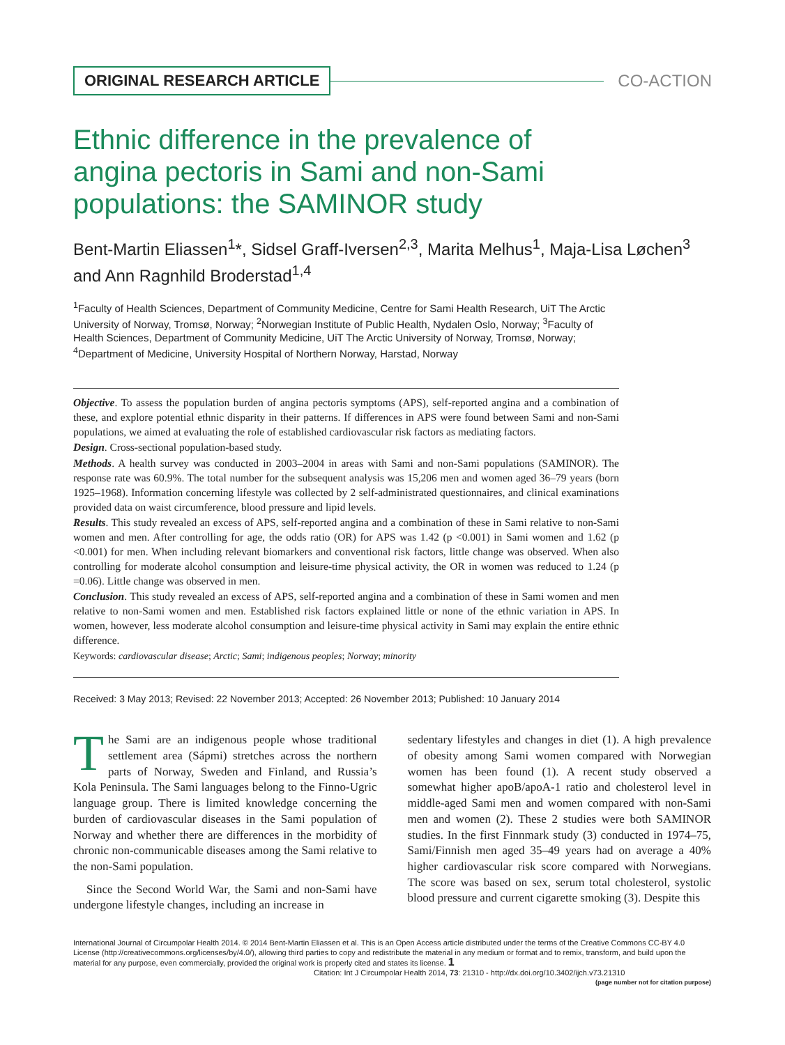ORIGINAL RESEARCH ARTICLE CO-ACTION
Ethnic difference in the prevalence of angina pectoris in Sami and non-Sami populations: the SAMINOR study
Bent-Martin Eliassen<sup>1</sup>*, Sidsel Graff-Iversen<sup>2,3</sup>, Marita Melhus<sup>1</sup>, Maja-Lisa Løchen<sup>3</sup> and Ann Ragnhild Broderstad<sup>1,4</sup>
<sup>1</sup> Faculty of Health Sciences, Department of Community Medicine, Centre for Sami Health Research, UiT The Arctic University of Norway, Tromsø, Norway; <sup>2</sup>Norwegian Institute of Public Health, Nydalen Oslo, Norway; <sup>3</sup>Faculty of Health Sciences, Department of Community Medicine, UiT The Arctic University of Norway, Tromsø, Norway; <sup>4</sup>Department of Medicine, University Hospital of Northern Norway, Harstad, Norway
Objective. To assess the population burden of angina pectoris symptoms (APS), self-reported angina and a combination of these, and explore potential ethnic disparity in their patterns. If differences in APS were found between Sami and non-Sami populations, we aimed at evaluating the role of established cardiovascular risk factors as mediating factors.
Design. Cross-sectional population-based study.
Methods. A health survey was conducted in 2003–2004 in areas with Sami and non-Sami populations (SAMINOR). The response rate was 60.9%. The total number for the subsequent analysis was 15,206 men and women aged 36–79 years (born 1925–1968). Information concerning lifestyle was collected by 2 self-administrated questionnaires, and clinical examinations provided data on waist circumference, blood pressure and lipid levels.
Results. This study revealed an excess of APS, self-reported angina and a combination of these in Sami relative to non-Sami women and men. After controlling for age, the odds ratio (OR) for APS was 1.42 (p <0.001) in Sami women and 1.62 (p <0.001) for men. When including relevant biomarkers and conventional risk factors, little change was observed. When also controlling for moderate alcohol consumption and leisure-time physical activity, the OR in women was reduced to 1.24 (p =0.06). Little change was observed in men.
Conclusion. This study revealed an excess of APS, self-reported angina and a combination of these in Sami women and men relative to non-Sami women and men. Established risk factors explained little or none of the ethnic variation in APS. In women, however, less moderate alcohol consumption and leisure-time physical activity in Sami may explain the entire ethnic difference.
Keywords: cardiovascular disease; Arctic; Sami; indigenous peoples; Norway; minority
Received: 3 May 2013; Revised: 22 November 2013; Accepted: 26 November 2013; Published: 10 January 2014
The Sami are an indigenous people whose traditional settlement area (Sápmi) stretches across the northern parts of Norway, Sweden and Finland, and Russia’s Kola Peninsula. The Sami languages belong to the Finno-Ugric language group. There is limited knowledge concerning the burden of cardiovascular diseases in the Sami population of Norway and whether there are differences in the morbidity of chronic non-communicable diseases among the Sami relative to the non-Sami population.
Since the Second World War, the Sami and non-Sami have undergone lifestyle changes, including an increase in
sedentary lifestyles and changes in diet (1). A high prevalence of obesity among Sami women compared with Norwegian women has been found (1). A recent study observed a somewhat higher apoB/apoA-1 ratio and cholesterol level in middle-aged Sami men and women compared with non-Sami men and women (2). These 2 studies were both SAMINOR studies. In the first Finnmark study (3) conducted in 1974–75, Sami/Finnish men aged 35–49 years had on average a 40% higher cardiovascular risk score compared with Norwegians. The score was based on sex, serum total cholesterol, systolic blood pressure and current cigarette smoking (3). Despite this
International Journal of Circumpolar Health 2014. © 2014 Bent-Martin Eliassen et al. This is an Open Access article distributed under the terms of the Creative Commons CC-BY 4.0 License (http://creativecommons.org/licenses/by/4.0/), allowing third parties to copy and redistribute the material in any medium or format and to remix, transform, and build upon the material for any purpose, even commercially, provided the original work is properly cited and states its license. 1
Citation: Int J Circumpolar Health 2014, 73: 21310 - http://dx.doi.org/10.3402/ijch.v73.21310
(page number not for citation purpose)